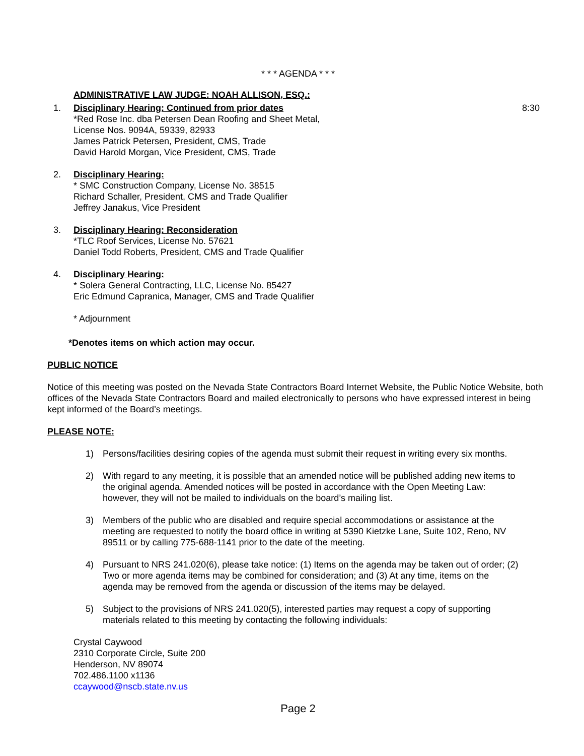* * * AGENDA * * *
ADMINISTRATIVE LAW JUDGE: NOAH ALLISON, ESQ.:
1. Disciplinary Hearing: Continued from prior dates
*Red Rose Inc. dba Petersen Dean Roofing and Sheet Metal,
License Nos. 9094A, 59339, 82933
James Patrick Petersen, President, CMS, Trade
David Harold Morgan, Vice President, CMS, Trade
8:30
2. Disciplinary Hearing:
* SMC Construction Company, License No. 38515
Richard Schaller, President, CMS and Trade Qualifier
Jeffrey Janakus, Vice President
3. Disciplinary Hearing: Reconsideration
*TLC Roof Services, License No. 57621
Daniel Todd Roberts, President, CMS and Trade Qualifier
4. Disciplinary Hearing:
* Solera General Contracting, LLC, License No. 85427
Eric Edmund Capranica, Manager, CMS and Trade Qualifier
* Adjournment
*Denotes items on which action may occur.
PUBLIC NOTICE
Notice of this meeting was posted on the Nevada State Contractors Board Internet Website, the Public Notice Website, both offices of the Nevada State Contractors Board and mailed electronically to persons who have expressed interest in being kept informed of the Board’s meetings.
PLEASE NOTE:
1) Persons/facilities desiring copies of the agenda must submit their request in writing every six months.
2) With regard to any meeting, it is possible that an amended notice will be published adding new items to the original agenda. Amended notices will be posted in accordance with the Open Meeting Law: however, they will not be mailed to individuals on the board’s mailing list.
3) Members of the public who are disabled and require special accommodations or assistance at the meeting are requested to notify the board office in writing at 5390 Kietzke Lane, Suite 102, Reno, NV 89511 or by calling 775-688-1141 prior to the date of the meeting.
4) Pursuant to NRS 241.020(6), please take notice: (1) Items on the agenda may be taken out of order; (2) Two or more agenda items may be combined for consideration; and (3) At any time, items on the agenda may be removed from the agenda or discussion of the items may be delayed.
5) Subject to the provisions of NRS 241.020(5), interested parties may request a copy of supporting materials related to this meeting by contacting the following individuals:
Crystal Caywood
2310 Corporate Circle, Suite 200
Henderson, NV 89074
702.486.1100 x1136
ccaywood@nscb.state.nv.us
Page 2